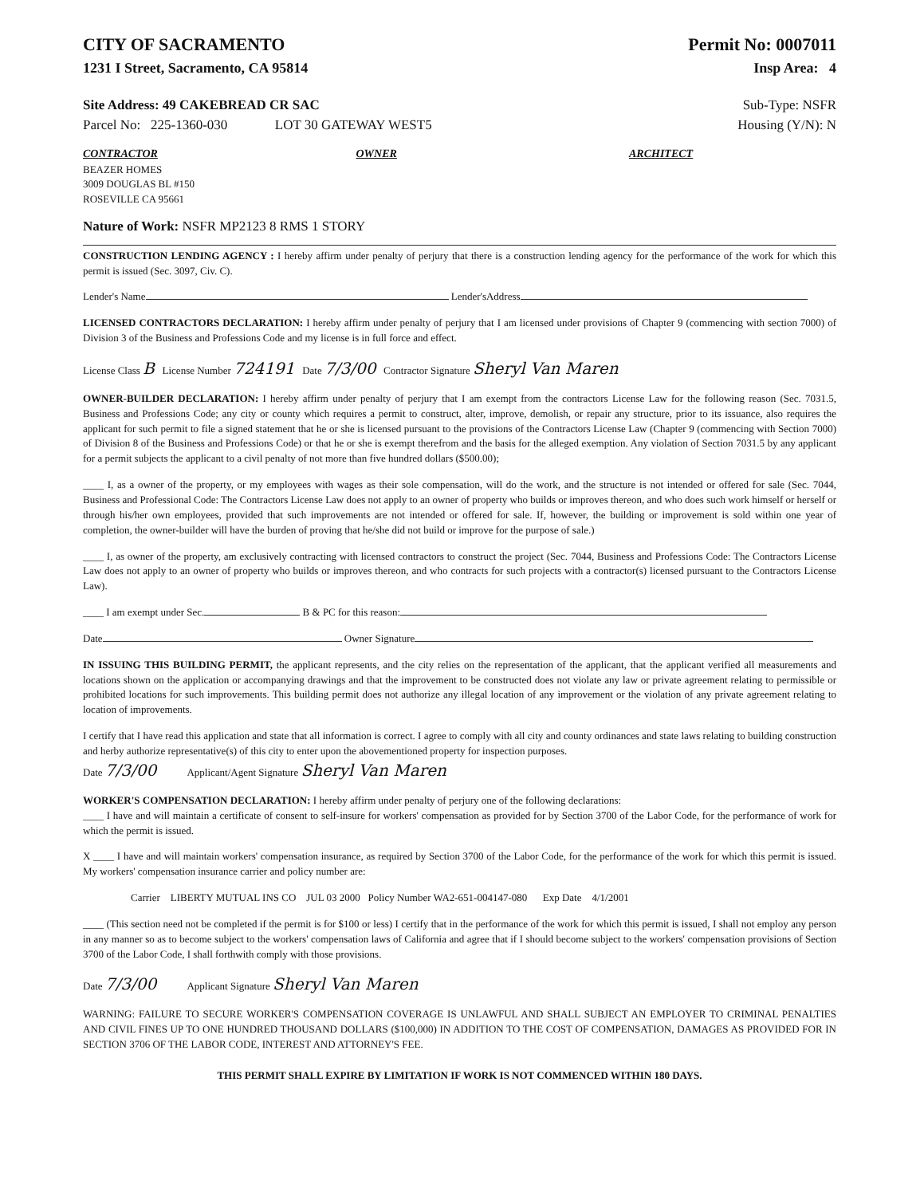CITY OF SACRAMENTO Permit No: 0007011
1231 I Street, Sacramento, CA 95814
Insp Area: 4
Site Address: 49 CAKEBREAD CR SAC
Sub-Type: NSFR
Parcel No: 225-1360-030 LOT 30 GATEWAY WEST5
Housing (Y/N): N
CONTRACTOR
BEAZER HOMES
3009 DOUGLAS BL #150
ROSEVILLE CA 95661
OWNER ARCHITECT
Nature of Work: NSFR MP2123 8 RMS 1 STORY
CONSTRUCTION LENDING AGENCY : I hereby affirm under penalty of perjury that there is a construction lending agency for the performance of the work for which this permit is issued (Sec. 3097, Civ. C).
Lender's Name Lender'sAddress
LICENSED CONTRACTORS DECLARATION: I hereby affirm under penalty of perjury that I am licensed under provisions of Chapter 9 (commencing with section 7000) of Division 3 of the Business and Professions Code and my license is in full force and effect.
License Class B License Number 724191 Date 7/3/00 Contractor Signature Sheryl Van Maren
OWNER-BUILDER DECLARATION: I hereby affirm under penalty of perjury that I am exempt from the contractors License Law for the following reason (Sec. 7031.5, Business and Professions Code; any city or county which requires a permit to construct, alter, improve, demolish, or repair any structure, prior to its issuance, also requires the applicant for such permit to file a signed statement that he or she is licensed pursuant to the provisions of the Contractors License Law (Chapter 9 (commencing with Section 7000) of Division 8 of the Business and Professions Code) or that he or she is exempt therefrom and the basis for the alleged exemption. Any violation of Section 7031.5 by any applicant for a permit subjects the applicant to a civil penalty of not more than five hundred dollars ($500.00);
____ I, as a owner of the property, or my employees with wages as their sole compensation, will do the work, and the structure is not intended or offered for sale (Sec. 7044, Business and Professional Code: The Contractors License Law does not apply to an owner of property who builds or improves thereon, and who does such work himself or herself or through his/her own employees, provided that such improvements are not intended or offered for sale. If, however, the building or improvement is sold within one year of completion, the owner-builder will have the burden of proving that he/she did not build or improve for the purpose of sale.)
____ I, as owner of the property, am exclusively contracting with licensed contractors to construct the project (Sec. 7044, Business and Professions Code: The Contractors License Law does not apply to an owner of property who builds or improves thereon, and who contracts for such projects with a contractor(s) licensed pursuant to the Contractors License Law).
____ I am exempt under Sec. B & PC for this reason:
Date Owner Signature
IN ISSUING THIS BUILDING PERMIT, the applicant represents, and the city relies on the representation of the applicant, that the applicant verified all measurements and locations shown on the application or accompanying drawings and that the improvement to be constructed does not violate any law or private agreement relating to permissible or prohibited locations for such improvements. This building permit does not authorize any illegal location of any improvement or the violation of any private agreement relating to location of improvements.
I certify that I have read this application and state that all information is correct. I agree to comply with all city and county ordinances and state laws relating to building construction and herby authorize representative(s) of this city to enter upon the abovementioned property for inspection purposes.
Date 7/3/00 Applicant/Agent Signature Sheryl Van Maren
WORKER'S COMPENSATION DECLARATION: I hereby affirm under penalty of perjury one of the following declarations:
____ I have and will maintain a certificate of consent to self-insure for workers' compensation as provided for by Section 3700 of the Labor Code, for the performance of work for which the permit is issued.
X ____ I have and will maintain workers' compensation insurance, as required by Section 3700 of the Labor Code, for the performance of the work for which this permit is issued. My workers' compensation insurance carrier and policy number are:
Carrier LIBERTY MUTUAL INS CO JUL 03 2000 Policy Number WA2-651-004147-080 Exp Date 4/1/2001
____ (This section need not be completed if the permit is for $100 or less) I certify that in the performance of the work for which this permit is issued, I shall not employ any person in any manner so as to become subject to the workers' compensation laws of California and agree that if I should become subject to the workers' compensation provisions of Section 3700 of the Labor Code, I shall forthwith comply with those provisions.
Date 7/3/00 Applicant Signature Sheryl Van Maren
WARNING: FAILURE TO SECURE WORKER'S COMPENSATION COVERAGE IS UNLAWFUL AND SHALL SUBJECT AN EMPLOYER TO CRIMINAL PENALTIES AND CIVIL FINES UP TO ONE HUNDRED THOUSAND DOLLARS ($100,000) IN ADDITION TO THE COST OF COMPENSATION, DAMAGES AS PROVIDED FOR IN SECTION 3706 OF THE LABOR CODE, INTEREST AND ATTORNEY'S FEE.
THIS PERMIT SHALL EXPIRE BY LIMITATION IF WORK IS NOT COMMENCED WITHIN 180 DAYS.